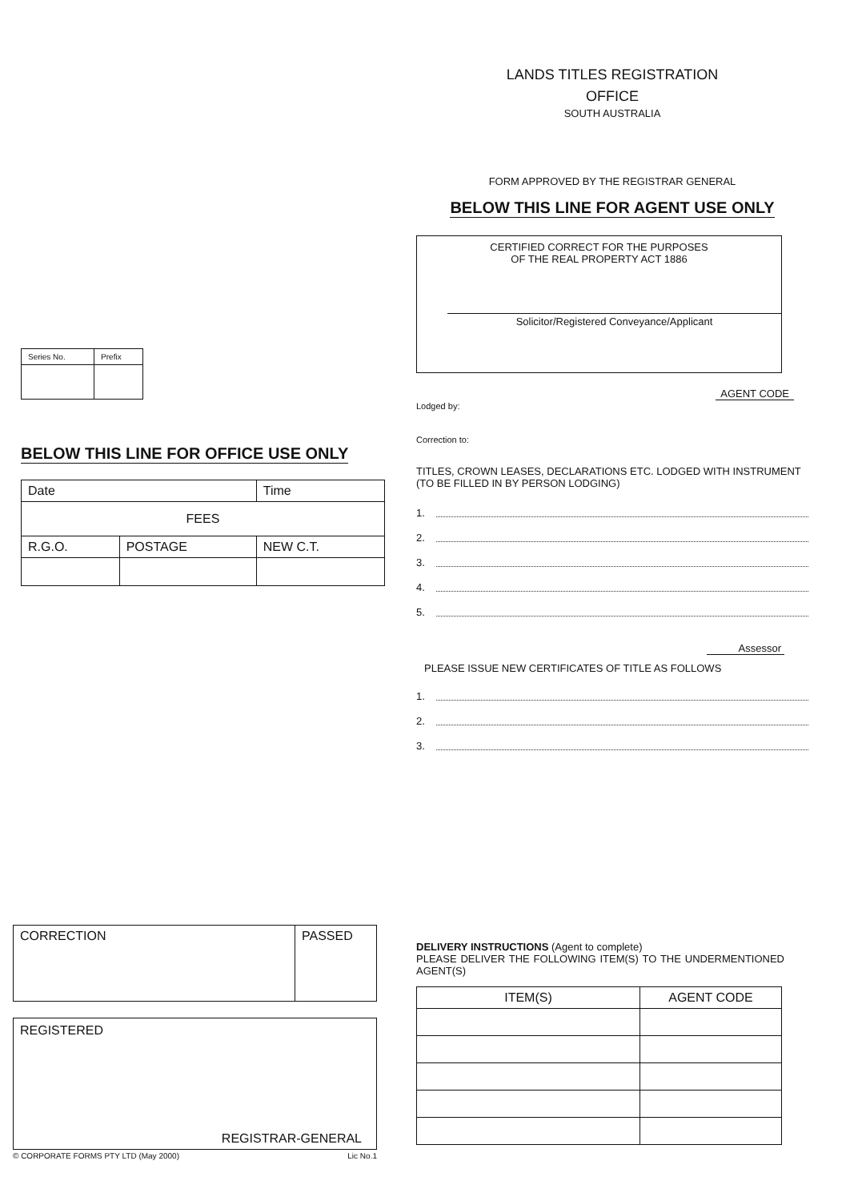LANDS TITLES REGISTRATION
OFFICE
SOUTH AUSTRALIA
FORM APPROVED BY THE REGISTRAR GENERAL
BELOW THIS LINE FOR AGENT USE ONLY
CERTIFIED CORRECT FOR THE PURPOSES
OF THE REAL PROPERTY ACT 1886
Solicitor/Registered Conveyance/Applicant
AGENT CODE
Lodged by:
Correction to:
TITLES, CROWN LEASES, DECLARATIONS ETC. LODGED WITH INSTRUMENT (TO BE FILLED IN BY PERSON LODGING)
1.
2.
3.
4.
5.
Assessor
PLEASE ISSUE NEW CERTIFICATES OF TITLE AS FOLLOWS
1.
2.
3.
| Series No. | Prefix |
BELOW THIS LINE FOR OFFICE USE ONLY
| Date | | Time |
| FEES | | |
| R.G.O. | POSTAGE | NEW C.T. |
| CORRECTION | PASSED |
REGISTERED
REGISTRAR-GENERAL
© CORPORATE FORMS PTY LTD (May 2000) Lic No.1
DELIVERY INSTRUCTIONS (Agent to complete)
PLEASE DELIVER THE FOLLOWING ITEM(S) TO THE UNDERMENTIONED AGENT(S)
| ITEM(S) | AGENT CODE |
| --- | --- |